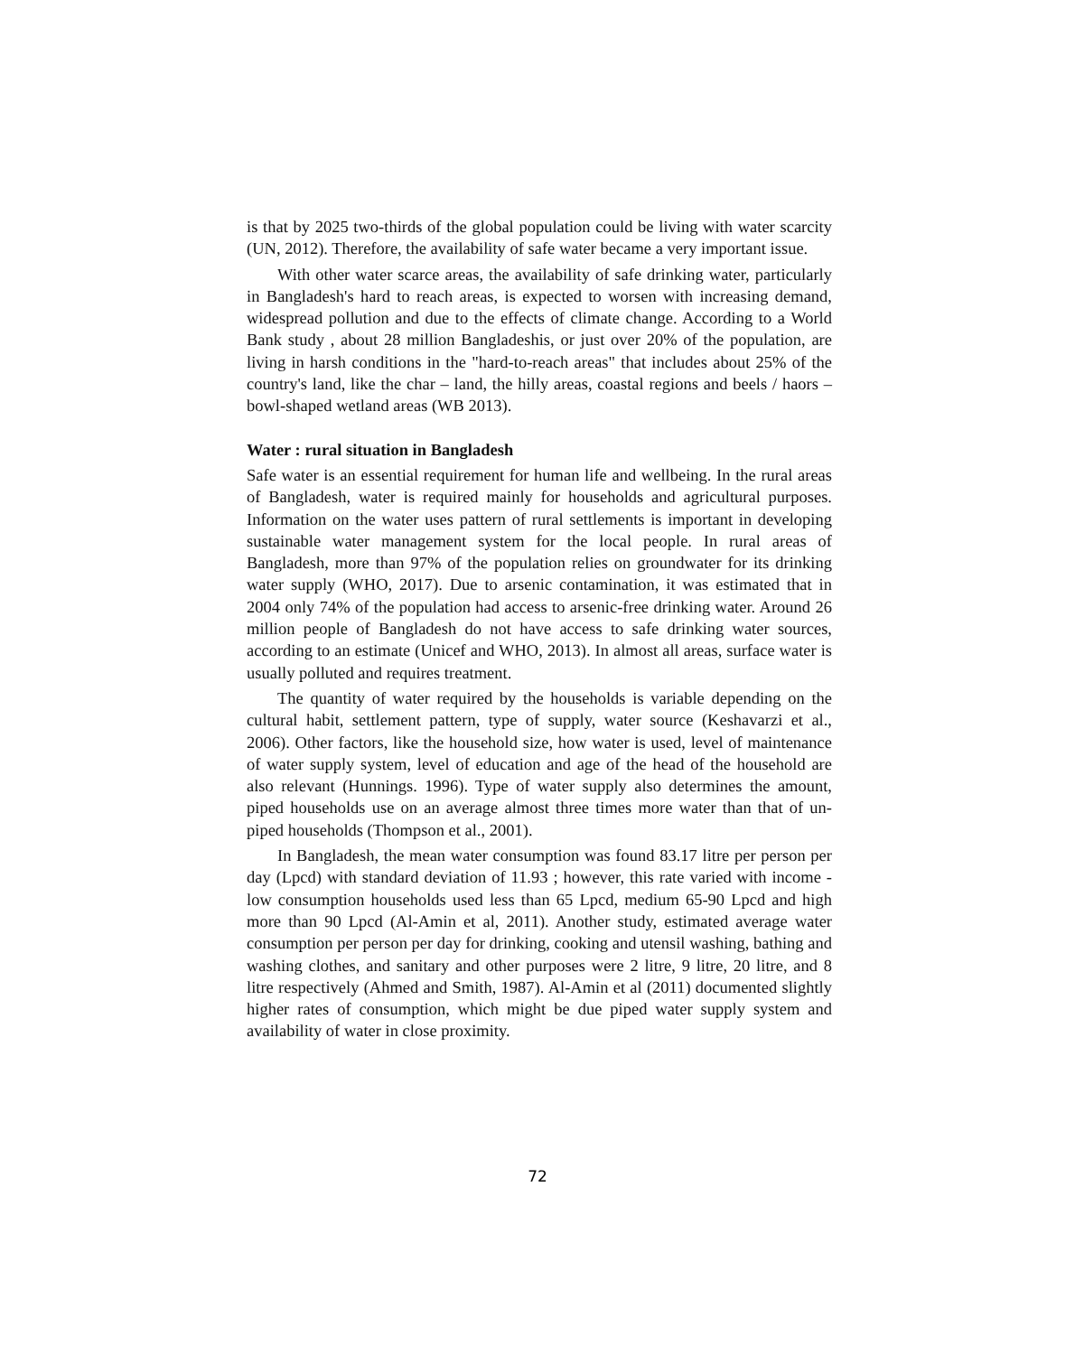is that by 2025 two-thirds of the global population could be living with water scarcity (UN, 2012). Therefore, the availability of safe water became a very important issue.
With other water scarce areas, the availability of safe drinking water, particularly in Bangladesh's hard to reach areas, is expected to worsen with increasing demand, widespread pollution and due to the effects of climate change. According to a World Bank study , about 28 million Bangladeshis, or just over 20% of the population, are living in harsh conditions in the "hard-to-reach areas" that includes about 25% of the country's land, like the char – land, the hilly areas, coastal regions and beels / haors – bowl-shaped wetland areas (WB 2013).
Water : rural situation in Bangladesh
Safe water is an essential requirement for human life and wellbeing. In the rural areas of Bangladesh, water is required mainly for households and agricultural purposes. Information on the water uses pattern of rural settlements is important in developing sustainable water management system for the local people. In rural areas of Bangladesh, more than 97% of the population relies on groundwater for its drinking water supply (WHO, 2017). Due to arsenic contamination, it was estimated that in 2004 only 74% of the population had access to arsenic-free drinking water. Around 26 million people of Bangladesh do not have access to safe drinking water sources, according to an estimate (Unicef and WHO, 2013). In almost all areas, surface water is usually polluted and requires treatment.
The quantity of water required by the households is variable depending on the cultural habit, settlement pattern, type of supply, water source (Keshavarzi et al., 2006). Other factors, like the household size, how water is used, level of maintenance of water supply system, level of education and age of the head of the household are also relevant (Hunnings. 1996). Type of water supply also determines the amount, piped households use on an average almost three times more water than that of un-piped households (Thompson et al., 2001).
In Bangladesh, the mean water consumption was found 83.17 litre per person per day (Lpcd) with standard deviation of 11.93 ; however, this rate varied with income - low consumption households used less than 65 Lpcd, medium 65-90 Lpcd and high more than 90 Lpcd (Al-Amin et al, 2011). Another study, estimated average water consumption per person per day for drinking, cooking and utensil washing, bathing and washing clothes, and sanitary and other purposes were 2 litre, 9 litre, 20 litre, and 8 litre respectively (Ahmed and Smith, 1987). Al-Amin et al (2011) documented slightly higher rates of consumption, which might be due piped water supply system and availability of water in close proximity.
72